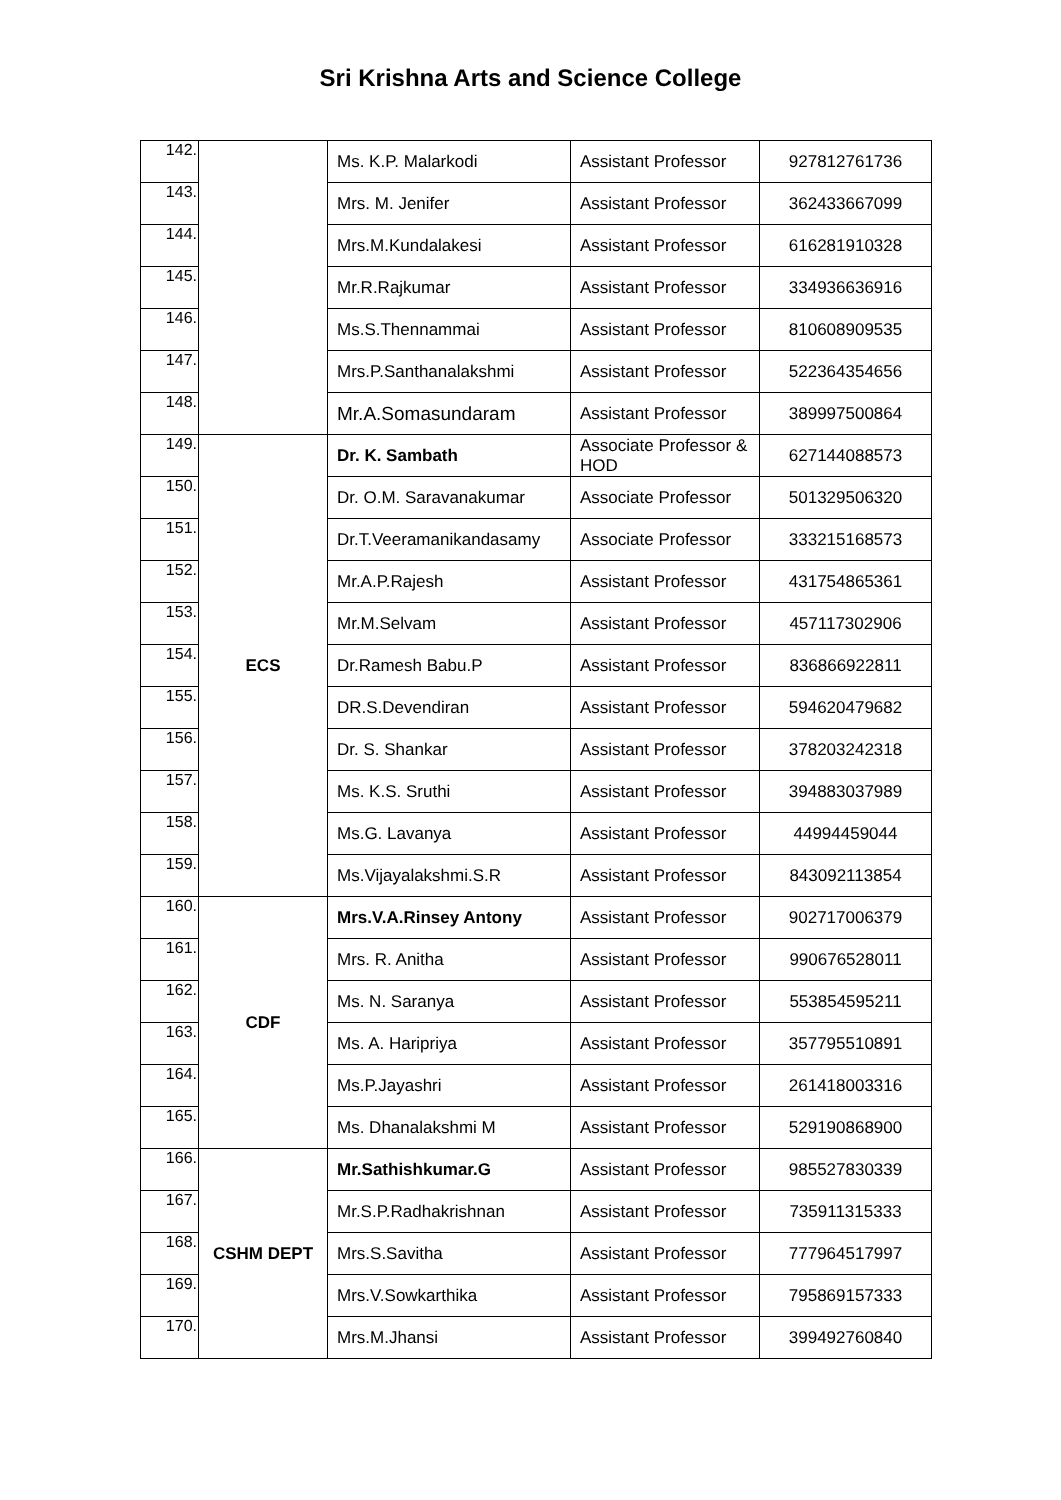Sri Krishna Arts and Science College
| 142. | | Ms. K.P. Malarkodi | Assistant Professor | 927812761736 |
| 143. | | Mrs. M. Jenifer | Assistant Professor | 362433667099 |
| 144. | | Mrs.M.Kundalakesi | Assistant Professor | 616281910328 |
| 145. | | Mr.R.Rajkumar | Assistant Professor | 334936636916 |
| 146. | | Ms.S.Thennammai | Assistant Professor | 810608909535 |
| 147. | | Mrs.P.Santhanalakshmi | Assistant Professor | 522364354656 |
| 148. | | Mr.A.Somasundaram | Assistant Professor | 389997500864 |
| 149. | ECS | Dr. K. Sambath | Associate Professor & HOD | 627144088573 |
| 150. | | Dr. O.M. Saravanakumar | Associate Professor | 501329506320 |
| 151. | | Dr.T.Veeramanikandasamy | Associate Professor | 333215168573 |
| 152. | | Mr.A.P.Rajesh | Assistant Professor | 431754865361 |
| 153. | | Mr.M.Selvam | Assistant Professor | 457117302906 |
| 154. | | Dr.Ramesh Babu.P | Assistant Professor | 836866922811 |
| 155. | | DR.S.Devendiran | Assistant Professor | 594620479682 |
| 156. | | Dr. S. Shankar | Assistant Professor | 378203242318 |
| 157. | | Ms. K.S. Sruthi | Assistant Professor | 394883037989 |
| 158. | | Ms.G. Lavanya | Assistant Professor | 44994459044 |
| 159. | | Ms.Vijayalakshmi.S.R | Assistant Professor | 843092113854 |
| 160. | CDF | Mrs.V.A.Rinsey Antony | Assistant Professor | 902717006379 |
| 161. | | Mrs. R. Anitha | Assistant Professor | 990676528011 |
| 162. | | Ms. N. Saranya | Assistant Professor | 553854595211 |
| 163. | | Ms. A. Haripriya | Assistant Professor | 357795510891 |
| 164. | | Ms.P.Jayashri | Assistant Professor | 261418003316 |
| 165. | | Ms. Dhanalakshmi M | Assistant Professor | 529190868900 |
| 166. | CSHM DEPT | Mr.Sathishkumar.G | Assistant Professor | 985527830339 |
| 167. | | Mr.S.P.Radhakrishnan | Assistant Professor | 735911315333 |
| 168. | | Mrs.S.Savitha | Assistant Professor | 777964517997 |
| 169. | | Mrs.V.Sowkarthika | Assistant Professor | 795869157333 |
| 170. | | Mrs.M.Jhansi | Assistant Professor | 399492760840 |